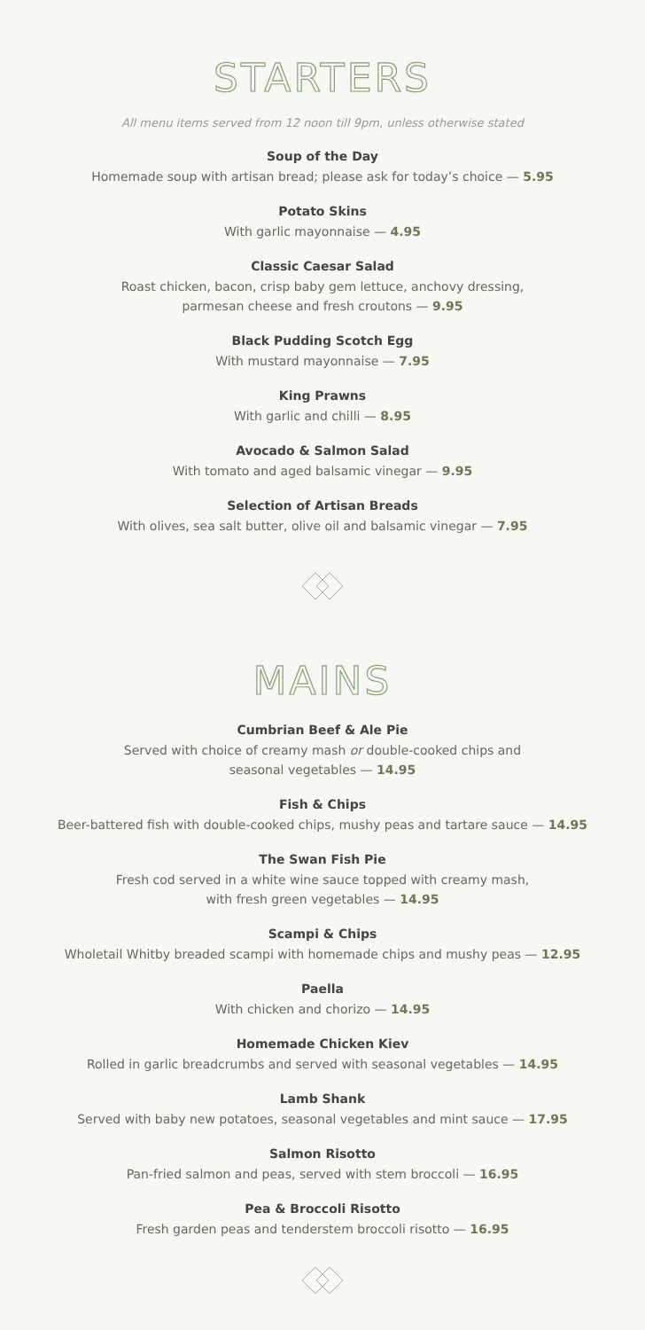STARTERS
All menu items served from 12 noon till 9pm, unless otherwise stated
Soup of the Day
Homemade soup with artisan bread; please ask for today’s choice — 5.95
Potato Skins
With garlic mayonnaise — 4.95
Classic Caesar Salad
Roast chicken, bacon, crisp baby gem lettuce, anchovy dressing,
parmesan cheese and fresh croutons — 9.95
Black Pudding Scotch Egg
With mustard mayonnaise — 7.95
King Prawns
With garlic and chilli — 8.95
Avocado & Salmon Salad
With tomato and aged balsamic vinegar — 9.95
Selection of Artisan Breads
With olives, sea salt butter, olive oil and balsamic vinegar — 7.95
MAINS
Cumbrian Beef & Ale Pie
Served with choice of creamy mash or double-cooked chips and
seasonal vegetables — 14.95
Fish & Chips
Beer-battered fish with double-cooked chips, mushy peas and tartare sauce — 14.95
The Swan Fish Pie
Fresh cod served in a white wine sauce topped with creamy mash,
with fresh green vegetables — 14.95
Scampi & Chips
Wholetail Whitby breaded scampi with homemade chips and mushy peas — 12.95
Paella
With chicken and chorizo — 14.95
Homemade Chicken Kiev
Rolled in garlic breadcrumbs and served with seasonal vegetables — 14.95
Lamb Shank
Served with baby new potatoes, seasonal vegetables and mint sauce — 17.95
Salmon Risotto
Pan-fried salmon and peas, served with stem broccoli — 16.95
Pea & Broccoli Risotto
Fresh garden peas and tenderstem broccoli risotto — 16.95